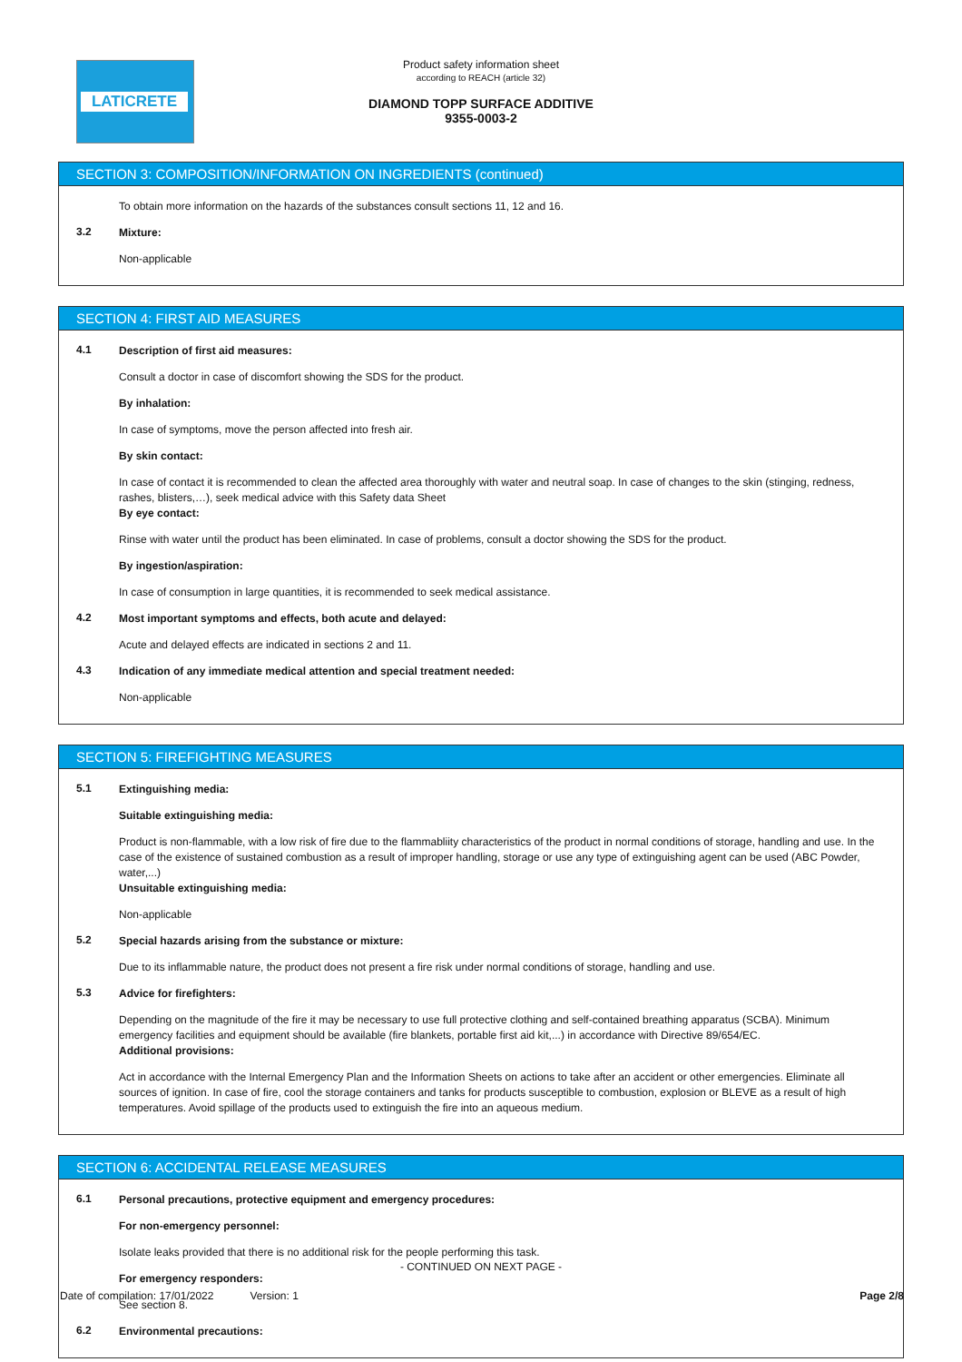LATICRETE
Product safety information sheet
according to REACH (article 32)
DIAMOND TOPP SURFACE ADDITIVE
9355-0003-2
SECTION 3: COMPOSITION/INFORMATION ON INGREDIENTS (continued)
To obtain more information on the hazards of the substances consult sections 11, 12 and 16.
3.2
Mixture:
Non-applicable
SECTION 4: FIRST AID MEASURES
4.1
Description of first aid measures:
Consult a doctor in case of discomfort showing the SDS for the product.
By inhalation:
In case of symptoms, move the person affected into fresh air.
By skin contact:
In case of contact it is recommended to clean the affected area thoroughly with water and neutral soap. In case of changes to the skin (stinging, redness, rashes, blisters,…), seek medical advice with this Safety data Sheet
By eye contact:
Rinse with water until the product has been eliminated. In case of problems, consult a doctor showing the SDS for the product.
By ingestion/aspiration:
In case of consumption in large quantities, it is recommended to seek medical assistance.
4.2
Most important symptoms and effects, both acute and delayed:
Acute and delayed effects are indicated in sections 2 and 11.
4.3
Indication of any immediate medical attention and special treatment needed:
Non-applicable
SECTION 5: FIREFIGHTING MEASURES
5.1
Extinguishing media:
Suitable extinguishing media:
Product is non-flammable, with a low risk of fire due to the flammabliity characteristics of the product in normal conditions of storage, handling and use. In the case of the existence of sustained combustion as a result of improper handling, storage or use any type of extinguishing agent can be used (ABC Powder, water,...)
Unsuitable extinguishing media:
Non-applicable
5.2
Special hazards arising from the substance or mixture:
Due to its inflammable nature, the product does not present a fire risk under normal conditions of storage, handling and use.
5.3
Advice for firefighters:
Depending on the magnitude of the fire it may be necessary to use full protective clothing and self-contained breathing apparatus (SCBA). Minimum emergency facilities and equipment should be available (fire blankets, portable first aid kit,...) in accordance with Directive 89/654/EC.
Additional provisions:
Act in accordance with the Internal Emergency Plan and the Information Sheets on actions to take after an accident or other emergencies. Eliminate all sources of ignition. In case of fire, cool the storage containers and tanks for products susceptible to combustion, explosion or BLEVE as a result of high temperatures. Avoid spillage of the products used to extinguish the fire into an aqueous medium.
SECTION 6: ACCIDENTAL RELEASE MEASURES
6.1
Personal precautions, protective equipment and emergency procedures:
For non-emergency personnel:
Isolate leaks provided that there is no additional risk for the people performing this task.
For emergency responders:
See section 8.
6.2
Environmental precautions:
- CONTINUED ON NEXT PAGE -
Date of compilation: 17/01/2022 Version: 1 Page 2/8